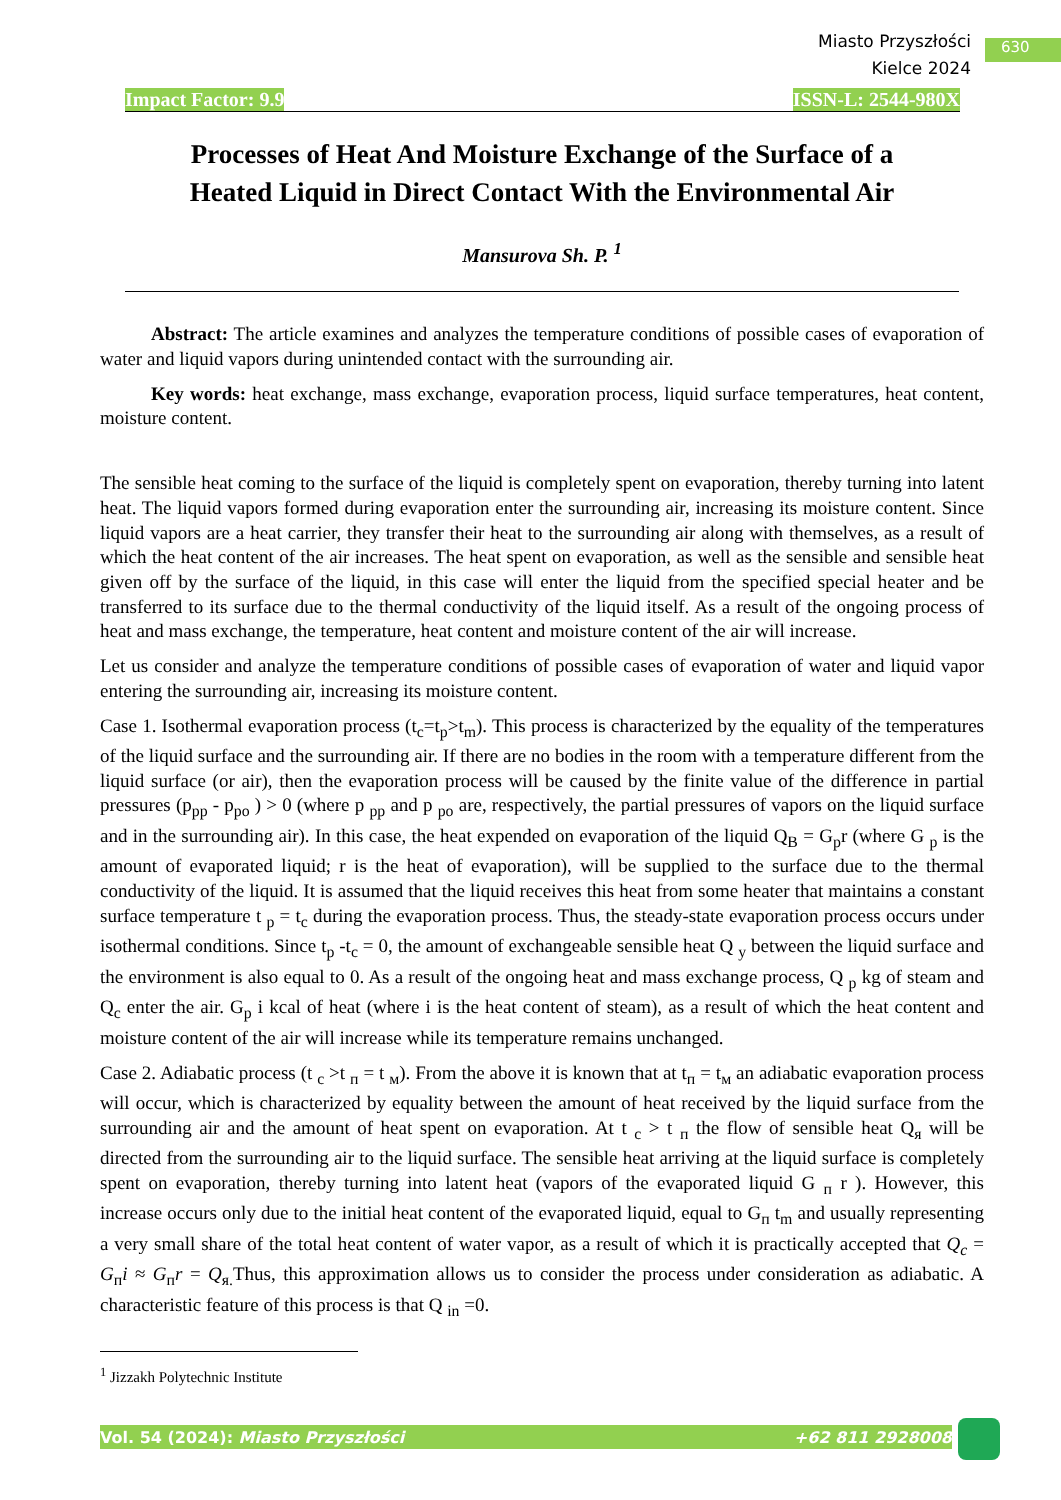Miasto Przyszłości
Kielce 2024
630
Impact Factor: 9.9 ISSN-L: 2544-980X
Processes of Heat And Moisture Exchange of the Surface of a Heated Liquid in Direct Contact With the Environmental Air
Mansurova Sh. P. <sup>1</sup>
Abstract: The article examines and analyzes the temperature conditions of possible cases of evaporation of water and liquid vapors during unintended contact with the surrounding air.
Key words: heat exchange, mass exchange, evaporation process, liquid surface temperatures, heat content, moisture content.
The sensible heat coming to the surface of the liquid is completely spent on evaporation, thereby turning into latent heat. The liquid vapors formed during evaporation enter the surrounding air, increasing its moisture content. Since liquid vapors are a heat carrier, they transfer their heat to the surrounding air along with themselves, as a result of which the heat content of the air increases. The heat spent on evaporation, as well as the sensible and sensible heat given off by the surface of the liquid, in this case will enter the liquid from the specified special heater and be transferred to its surface due to the thermal conductivity of the liquid itself. As a result of the ongoing process of heat and mass exchange, the temperature, heat content and moisture content of the air will increase.
Let us consider and analyze the temperature conditions of possible cases of evaporation of water and liquid vapor entering the surrounding air, increasing its moisture content.
Case 1. Isothermal evaporation process (t<sub>c</sub>=t<sub>p</sub>>t<sub>m</sub>). This process is characterized by the equality of the temperatures of the liquid surface and the surrounding air. If there are no bodies in the room with a temperature different from the liquid surface (or air), then the evaporation process will be caused by the finite value of the difference in partial pressures (p<sub>pp</sub> - p<sub>po</sub> ) > 0 (where p <sub>pp</sub> and p <sub>po</sub> are, respectively, the partial pressures of vapors on the liquid surface and in the surrounding air). In this case, the heat expended on evaporation of the liquid Q<sub>B</sub> = G<sub>p</sub>r (where G <sub>p</sub> is the amount of evaporated liquid; r is the heat of evaporation), will be supplied to the surface due to the thermal conductivity of the liquid. It is assumed that the liquid receives this heat from some heater that maintains a constant surface temperature t <sub>p</sub> = t<sub>c</sub> during the evaporation process. Thus, the steady-state evaporation process occurs under isothermal conditions. Since t<sub>p</sub> -t<sub>c</sub> = 0, the amount of exchangeable sensible heat Q <sub>y</sub> between the liquid surface and the environment is also equal to 0. As a result of the ongoing heat and mass exchange process, Q <sub>p</sub> kg of steam and Q<sub>c</sub> enter the air. G<sub>p</sub> i kcal of heat (where i is the heat content of steam), as a result of which the heat content and moisture content of the air will increase while its temperature remains unchanged.
Case 2. Adiabatic process (t <sub>c</sub> >t <sub>п</sub> = t <sub>м</sub>). From the above it is known that at t<sub>п</sub> = t<sub>м</sub> an adiabatic evaporation process will occur, which is characterized by equality between the amount of heat received by the liquid surface from the surrounding air and the amount of heat spent on evaporation. At t <sub>c</sub> > t <sub>п</sub> the flow of sensible heat Q<sub>я</sub> will be directed from the surrounding air to the liquid surface. The sensible heat arriving at the liquid surface is completely spent on evaporation, thereby turning into latent heat (vapors of the evaporated liquid G <sub>п</sub> r ). However, this increase occurs only due to the initial heat content of the evaporated liquid, equal to G<sub>п</sub> t<sub>m</sub> and usually representing a very small share of the total heat content of water vapor, as a result of which it is practically accepted that Q<sub>c</sub> = G<sub>п</sub>i ≈ G<sub>п</sub>r = Q<sub>я.</sub>Thus, this approximation allows us to consider the process under consideration as adiabatic. A characteristic feature of this process is that Q <sub>in</sub> =0.
<sup>1</sup> Jizzakh Polytechnic Institute
Vol. 54 (2024): Miasto Przyszłości +62 811 2928008